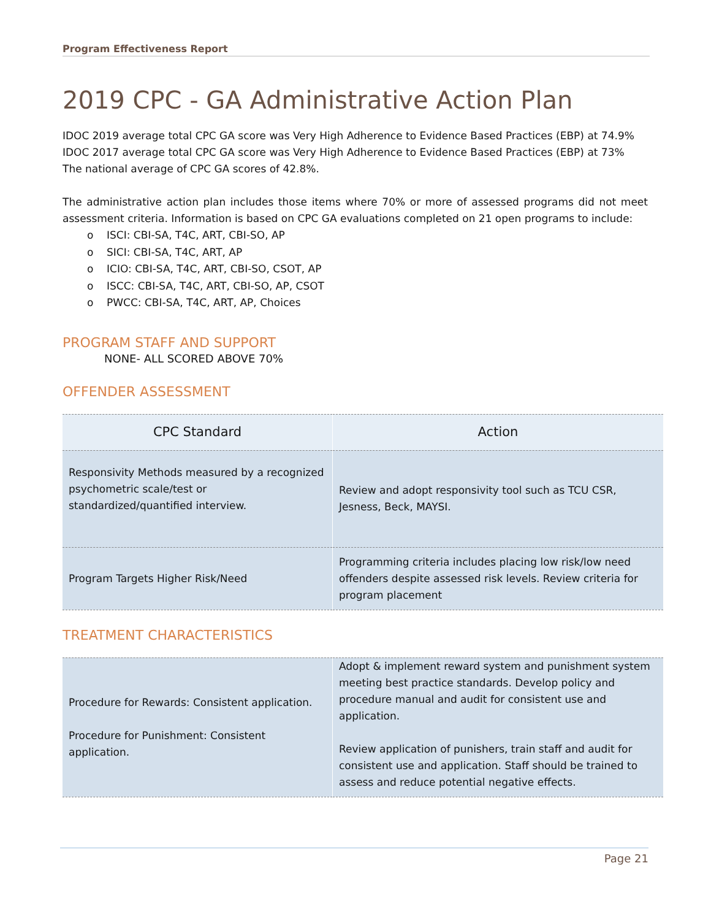Program Effectiveness Report
2019 CPC - GA Administrative Action Plan
IDOC 2019 average total CPC GA score was Very High Adherence to Evidence Based Practices (EBP) at 74.9%
IDOC 2017 average total CPC GA score was Very High Adherence to Evidence Based Practices (EBP) at 73%
The national average of CPC GA scores of 42.8%.
The administrative action plan includes those items where 70% or more of assessed programs did not meet assessment criteria. Information is based on CPC GA evaluations completed on 21 open programs to include:
o ISCI: CBI-SA, T4C, ART, CBI-SO, AP
o SICI: CBI-SA, T4C, ART, AP
o ICIO: CBI-SA, T4C, ART, CBI-SO, CSOT, AP
o ISCC: CBI-SA, T4C, ART, CBI-SO, AP, CSOT
o PWCC: CBI-SA, T4C, ART, AP, Choices
PROGRAM STAFF AND SUPPORT
NONE- ALL SCORED ABOVE 70%
OFFENDER ASSESSMENT
| CPC Standard | Action |
| --- | --- |
| Responsivity Methods measured by a recognized psychometric scale/test or standardized/quantified interview. | Review and adopt responsivity tool such as TCU CSR, Jesness, Beck, MAYSI. |
| Program Targets Higher Risk/Need | Programming criteria includes placing low risk/low need offenders despite assessed risk levels. Review criteria for program placement |
TREATMENT CHARACTERISTICS
| Procedure for Rewards: Consistent application. Procedure for Punishment: Consistent application. | Adopt & implement reward system and punishment system meeting best practice standards. Develop policy and procedure manual and audit for consistent use and application. Review application of punishers, train staff and audit for consistent use and application. Staff should be trained to assess and reduce potential negative effects. |
Page 21